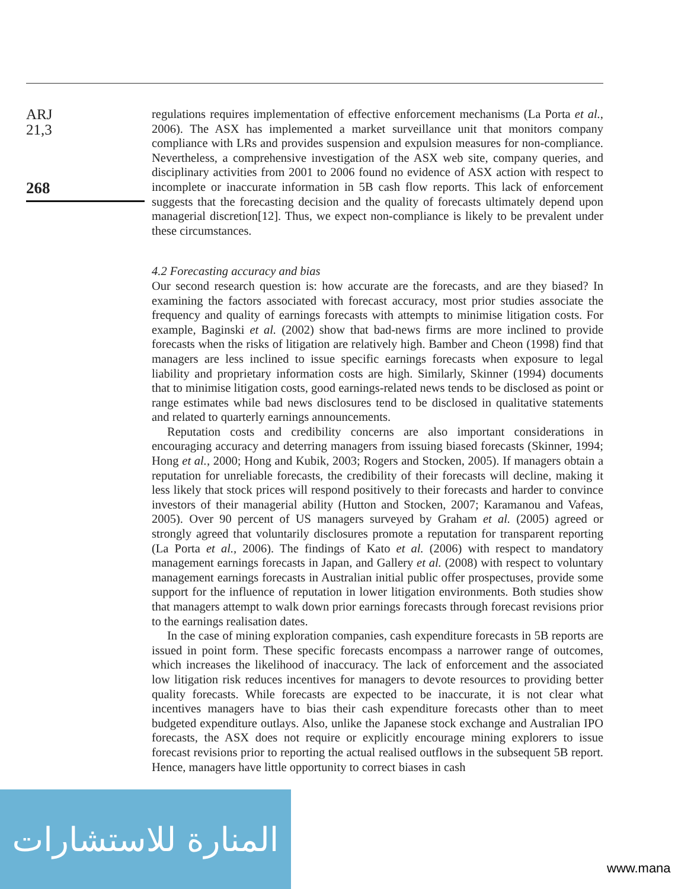ARJ
21,3
268
regulations requires implementation of effective enforcement mechanisms (La Porta et al., 2006). The ASX has implemented a market surveillance unit that monitors company compliance with LRs and provides suspension and expulsion measures for non-compliance. Nevertheless, a comprehensive investigation of the ASX web site, company queries, and disciplinary activities from 2001 to 2006 found no evidence of ASX action with respect to incomplete or inaccurate information in 5B cash flow reports. This lack of enforcement suggests that the forecasting decision and the quality of forecasts ultimately depend upon managerial discretion[12]. Thus, we expect non-compliance is likely to be prevalent under these circumstances.
4.2 Forecasting accuracy and bias
Our second research question is: how accurate are the forecasts, and are they biased? In examining the factors associated with forecast accuracy, most prior studies associate the frequency and quality of earnings forecasts with attempts to minimise litigation costs. For example, Baginski et al. (2002) show that bad-news firms are more inclined to provide forecasts when the risks of litigation are relatively high. Bamber and Cheon (1998) find that managers are less inclined to issue specific earnings forecasts when exposure to legal liability and proprietary information costs are high. Similarly, Skinner (1994) documents that to minimise litigation costs, good earnings-related news tends to be disclosed as point or range estimates while bad news disclosures tend to be disclosed in qualitative statements and related to quarterly earnings announcements.
Reputation costs and credibility concerns are also important considerations in encouraging accuracy and deterring managers from issuing biased forecasts (Skinner, 1994; Hong et al., 2000; Hong and Kubik, 2003; Rogers and Stocken, 2005). If managers obtain a reputation for unreliable forecasts, the credibility of their forecasts will decline, making it less likely that stock prices will respond positively to their forecasts and harder to convince investors of their managerial ability (Hutton and Stocken, 2007; Karamanou and Vafeas, 2005). Over 90 percent of US managers surveyed by Graham et al. (2005) agreed or strongly agreed that voluntarily disclosures promote a reputation for transparent reporting (La Porta et al., 2006). The findings of Kato et al. (2006) with respect to mandatory management earnings forecasts in Japan, and Gallery et al. (2008) with respect to voluntary management earnings forecasts in Australian initial public offer prospectuses, provide some support for the influence of reputation in lower litigation environments. Both studies show that managers attempt to walk down prior earnings forecasts through forecast revisions prior to the earnings realisation dates.
In the case of mining exploration companies, cash expenditure forecasts in 5B reports are issued in point form. These specific forecasts encompass a narrower range of outcomes, which increases the likelihood of inaccuracy. The lack of enforcement and the associated low litigation risk reduces incentives for managers to devote resources to providing better quality forecasts. While forecasts are expected to be inaccurate, it is not clear what incentives managers have to bias their cash expenditure forecasts other than to meet budgeted expenditure outlays. Also, unlike the Japanese stock exchange and Australian IPO forecasts, the ASX does not require or explicitly encourage mining explorers to issue forecast revisions prior to reporting the actual realised outflows in the subsequent 5B report. Hence, managers have little opportunity to correct biases in cash
المنارة للاستشارات
www.mana